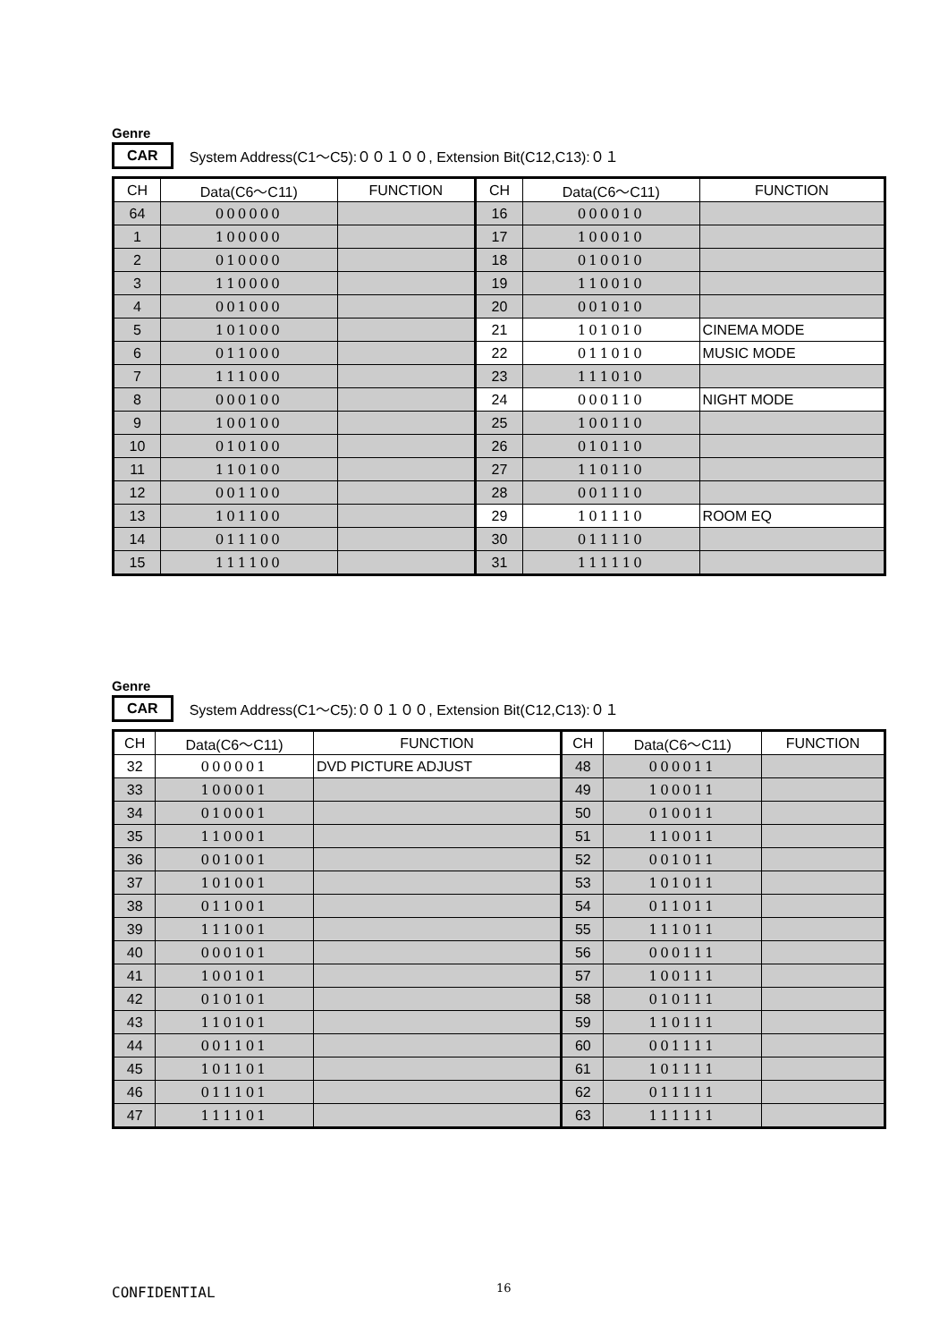Genre
CAR System Address(C1～C5):００１００, Extension Bit(C12,C13):０１
| CH | Data(C6～C11) | FUNCTION | CH | Data(C6～C11) | FUNCTION |
| --- | --- | --- | --- | --- | --- |
| 64 | 000000 | | 16 | 000010 | |
| 1 | 100000 | | 17 | 100010 | |
| 2 | 010000 | | 18 | 010010 | |
| 3 | 110000 | | 19 | 110010 | |
| 4 | 001000 | | 20 | 001010 | |
| 5 | 101000 | | 21 | 101010 | CINEMA MODE |
| 6 | 011000 | | 22 | 011010 | MUSIC MODE |
| 7 | 111000 | | 23 | 111010 | |
| 8 | 000100 | | 24 | 000110 | NIGHT MODE |
| 9 | 100100 | | 25 | 100110 | |
| 10 | 010100 | | 26 | 010110 | |
| 11 | 110100 | | 27 | 110110 | |
| 12 | 001100 | | 28 | 001110 | |
| 13 | 101100 | | 29 | 101110 | ROOM EQ |
| 14 | 011100 | | 30 | 011110 | |
| 15 | 111100 | | 31 | 111110 | |
Genre
CAR System Address(C1～C5):００１００, Extension Bit(C12,C13):０１
| CH | Data(C6～C11) | FUNCTION | CH | Data(C6～C11) | FUNCTION |
| --- | --- | --- | --- | --- | --- |
| 32 | 000001 | DVD PICTURE ADJUST | 48 | 000011 | |
| 33 | 100001 | | 49 | 100011 | |
| 34 | 010001 | | 50 | 010011 | |
| 35 | 110001 | | 51 | 110011 | |
| 36 | 001001 | | 52 | 001011 | |
| 37 | 101001 | | 53 | 101011 | |
| 38 | 011001 | | 54 | 011011 | |
| 39 | 111001 | | 55 | 111011 | |
| 40 | 000101 | | 56 | 000111 | |
| 41 | 100101 | | 57 | 100111 | |
| 42 | 010101 | | 58 | 010111 | |
| 43 | 110101 | | 59 | 110111 | |
| 44 | 001101 | | 60 | 001111 | |
| 45 | 101101 | | 61 | 101111 | |
| 46 | 011101 | | 62 | 011111 | |
| 47 | 111101 | | 63 | 111111 | |
CONFIDENTIAL 16